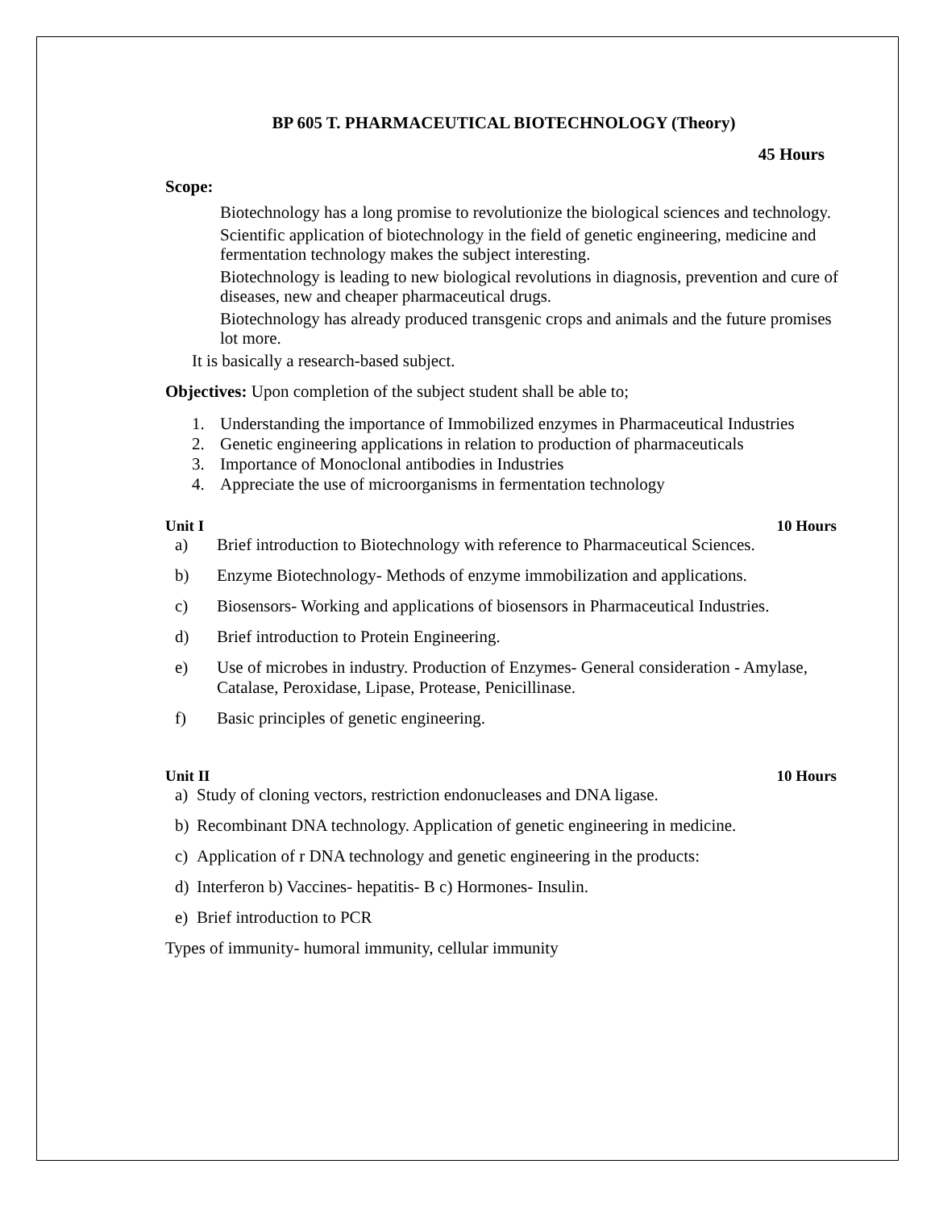BP 605 T. PHARMACEUTICAL BIOTECHNOLOGY (Theory)
45 Hours
Scope:
Biotechnology has a long promise to revolutionize the biological sciences and technology.
Scientific application of biotechnology in the field of genetic engineering, medicine and fermentation technology makes the subject interesting.
Biotechnology is leading to new biological revolutions in diagnosis, prevention and cure of diseases, new and cheaper pharmaceutical drugs.
Biotechnology has already produced transgenic crops and animals and the future promises lot more.
It is basically a research-based subject.
Objectives: Upon completion of the subject student shall be able to;
1. Understanding the importance of Immobilized enzymes in Pharmaceutical Industries
2. Genetic engineering applications in relation to production of pharmaceuticals
3. Importance of Monoclonal antibodies in Industries
4. Appreciate the use of microorganisms in fermentation technology
Unit I 10 Hours
a) Brief introduction to Biotechnology with reference to Pharmaceutical Sciences.
b) Enzyme Biotechnology- Methods of enzyme immobilization and applications.
c) Biosensors- Working and applications of biosensors in Pharmaceutical Industries.
d) Brief introduction to Protein Engineering.
e) Use of microbes in industry. Production of Enzymes- General consideration - Amylase, Catalase, Peroxidase, Lipase, Protease, Penicillinase.
f) Basic principles of genetic engineering.
Unit II 10 Hours
a) Study of cloning vectors, restriction endonucleases and DNA ligase.
b) Recombinant DNA technology. Application of genetic engineering in medicine.
c) Application of r DNA technology and genetic engineering in the products:
d) Interferon b) Vaccines- hepatitis- B c) Hormones- Insulin.
e) Brief introduction to PCR
Types of immunity- humoral immunity, cellular immunity